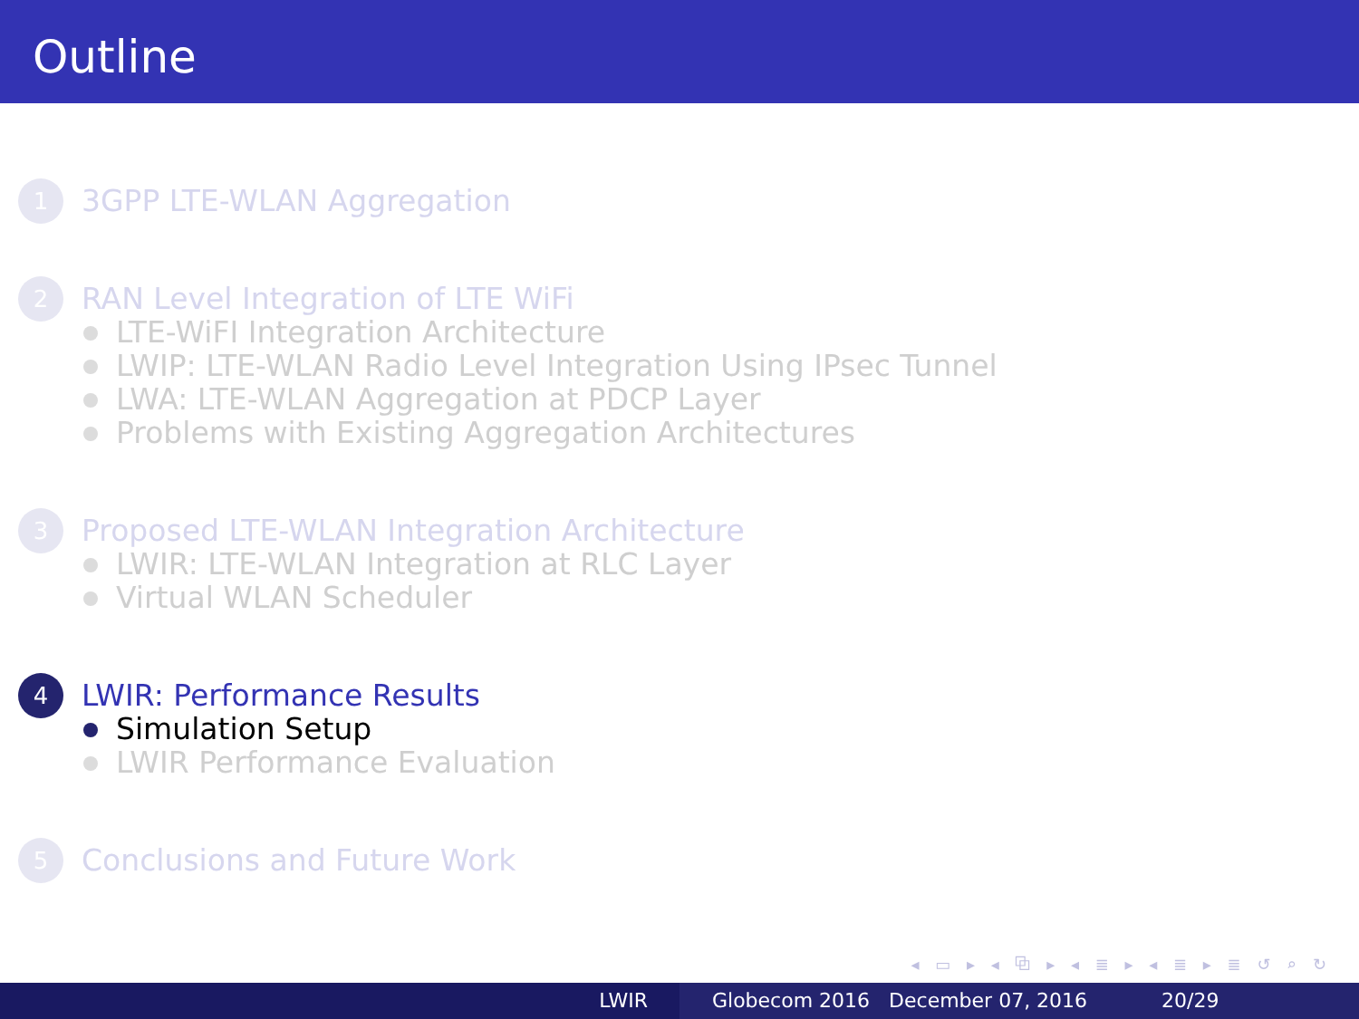Outline
1
3GPP LTE-WLAN Aggregation
2
RAN Level Integration of LTE WiFi
LTE-WiFI Integration Architecture
LWIP: LTE-WLAN Radio Level Integration Using IPsec Tunnel
LWA: LTE-WLAN Aggregation at PDCP Layer
Problems with Existing Aggregation Architectures
3
Proposed LTE-WLAN Integration Architecture
LWIR: LTE-WLAN Integration at RLC Layer
Virtual WLAN Scheduler
4
LWIR: Performance Results
Simulation Setup
LWIR Performance Evaluation
5
Conclusions and Future Work
◂ ▭ ▸ ◂ ⧉ ▸ ◂ ≣ ▸ ◂ ≣ ▸ ≣ ↺ ⌕ ↻
LWIR Globecom 2016 December 07, 2016 20/29